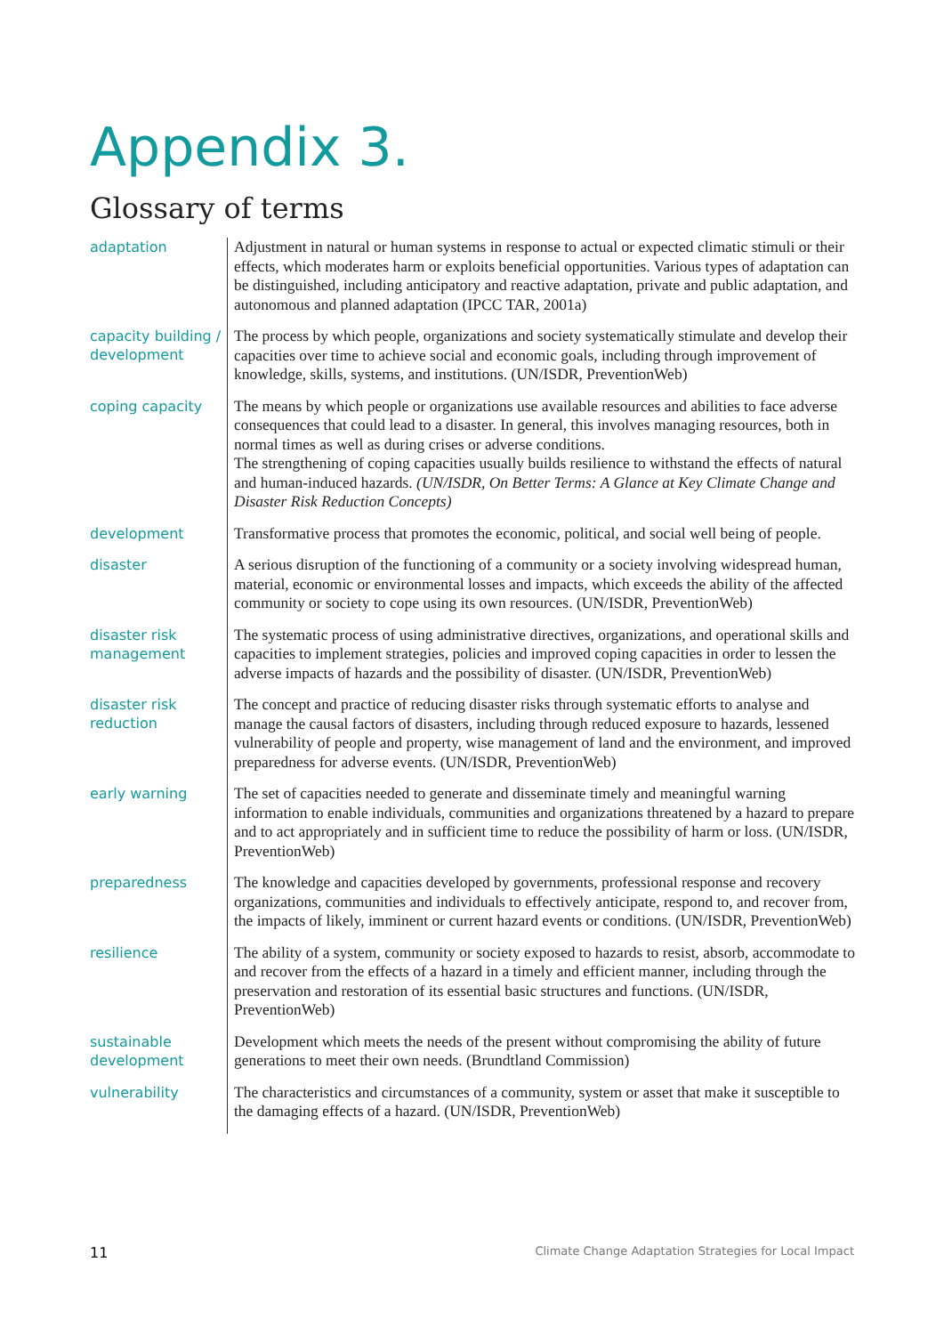Appendix 3.
Glossary of terms
| adaptation | Adjustment in natural or human systems in response to actual or expected climatic stimuli or their effects, which moderates harm or exploits beneficial opportunities. Various types of adaptation can be distinguished, including anticipatory and reactive adaptation, private and public adaptation, and autonomous and planned adaptation (IPCC TAR, 2001a) |
| capacity building / development | The process by which people, organizations and society systematically stimulate and develop their capacities over time to achieve social and economic goals, including through improvement of knowledge, skills, systems, and institutions. (UN/ISDR, PreventionWeb) |
| coping capacity | The means by which people or organizations use available resources and abilities to face adverse consequences that could lead to a disaster. In general, this involves managing resources, both in normal times as well as during crises or adverse conditions. The strengthening of coping capacities usually builds resilience to withstand the effects of natural and human-induced hazards. (UN/ISDR, On Better Terms: A Glance at Key Climate Change and Disaster Risk Reduction Concepts) |
| development | Transformative process that promotes the economic, political, and social well being of people. |
| disaster | A serious disruption of the functioning of a community or a society involving widespread human, material, economic or environmental losses and impacts, which exceeds the ability of the affected community or society to cope using its own resources. (UN/ISDR, PreventionWeb) |
| disaster risk management | The systematic process of using administrative directives, organizations, and operational skills and capacities to implement strategies, policies and improved coping capacities in order to lessen the adverse impacts of hazards and the possibility of disaster. (UN/ISDR, PreventionWeb) |
| disaster risk reduction | The concept and practice of reducing disaster risks through systematic efforts to analyse and manage the causal factors of disasters, including through reduced exposure to hazards, lessened vulnerability of people and property, wise management of land and the environment, and improved preparedness for adverse events. (UN/ISDR, PreventionWeb) |
| early warning | The set of capacities needed to generate and disseminate timely and meaningful warning information to enable individuals, communities and organizations threatened by a hazard to prepare and to act appropriately and in sufficient time to reduce the possibility of harm or loss. (UN/ISDR, PreventionWeb) |
| preparedness | The knowledge and capacities developed by governments, professional response and recovery organizations, communities and individuals to effectively anticipate, respond to, and recover from, the impacts of likely, imminent or current hazard events or conditions. (UN/ISDR, PreventionWeb) |
| resilience | The ability of a system, community or society exposed to hazards to resist, absorb, accommodate to and recover from the effects of a hazard in a timely and efficient manner, including through the preservation and restoration of its essential basic structures and functions. (UN/ISDR, PreventionWeb) |
| sustainable development | Development which meets the needs of the present without compromising the ability of future generations to meet their own needs. (Brundtland Commission) |
| vulnerability | The characteristics and circumstances of a community, system or asset that make it susceptible to the damaging effects of a hazard. (UN/ISDR, PreventionWeb) |
11 Climate Change Adaptation Strategies for Local Impact